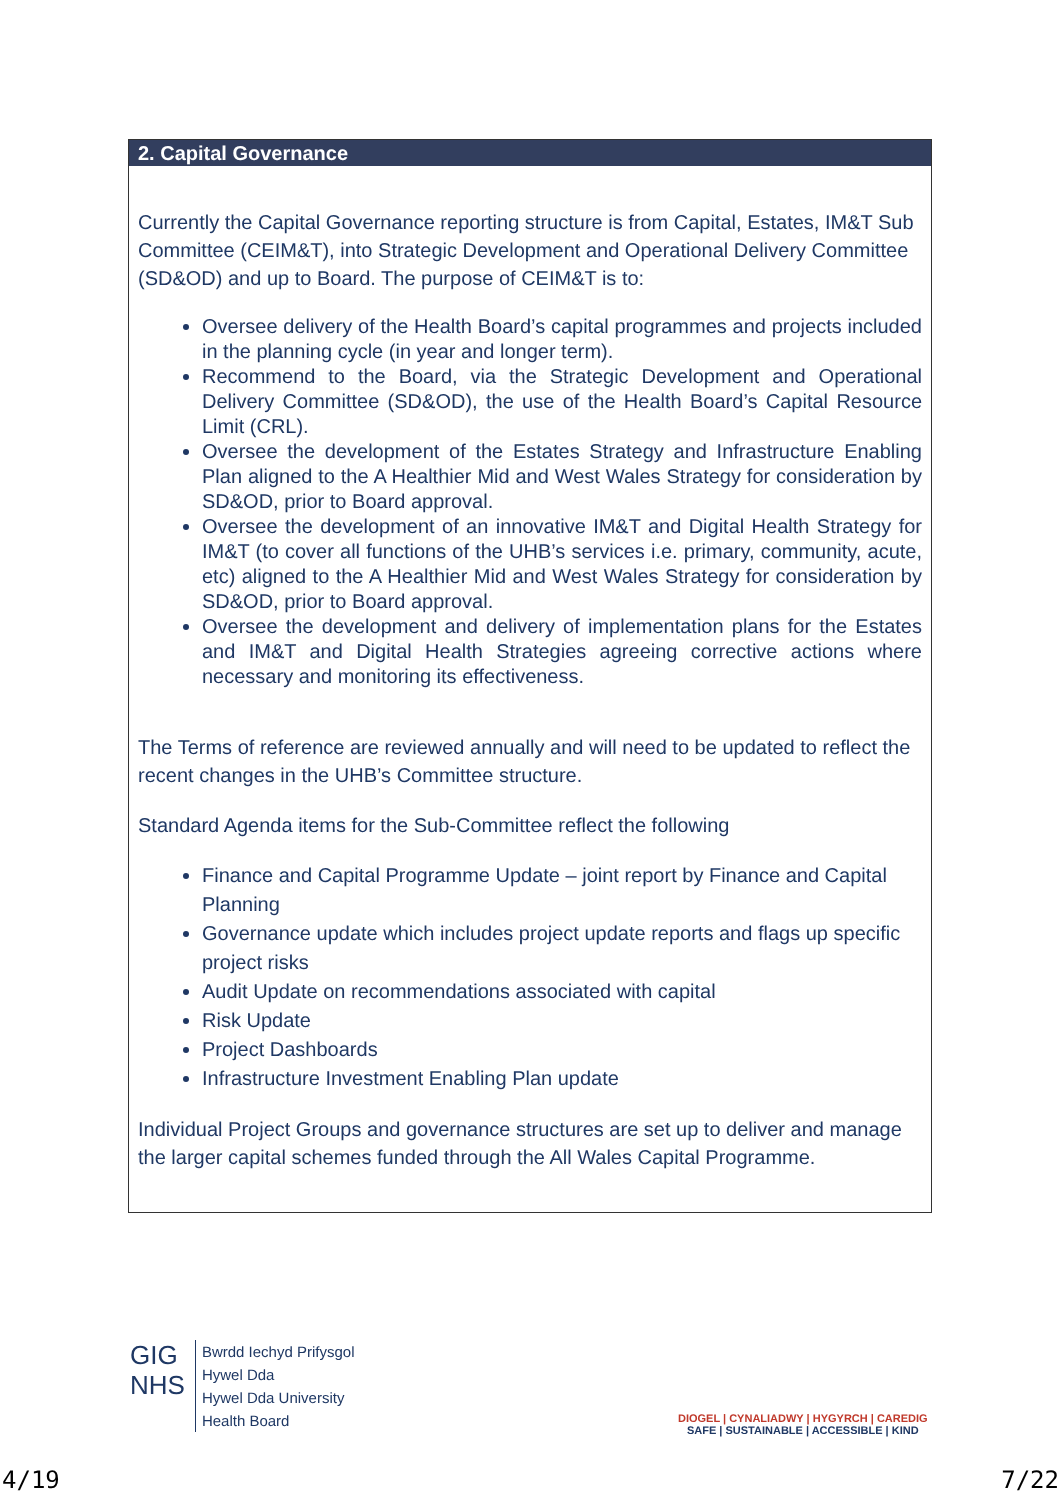2. Capital Governance
Currently the Capital Governance reporting structure is from Capital, Estates, IM&T Sub Committee (CEIM&T), into Strategic Development and Operational Delivery Committee (SD&OD) and up to Board. The purpose of CEIM&T is to:
Oversee delivery of the Health Board’s capital programmes and projects included in the planning cycle (in year and longer term).
Recommend to the Board, via the Strategic Development and Operational Delivery Committee (SD&OD), the use of the Health Board’s Capital Resource Limit (CRL).
Oversee the development of the Estates Strategy and Infrastructure Enabling Plan aligned to the A Healthier Mid and West Wales Strategy for consideration by SD&OD, prior to Board approval.
Oversee the development of an innovative IM&T and Digital Health Strategy for IM&T (to cover all functions of the UHB’s services i.e. primary, community, acute, etc) aligned to the A Healthier Mid and West Wales Strategy for consideration by SD&OD, prior to Board approval.
Oversee the development and delivery of implementation plans for the Estates and IM&T and Digital Health Strategies agreeing corrective actions where necessary and monitoring its effectiveness.
The Terms of reference are reviewed annually and will need to be updated to reflect the recent changes in the UHB’s Committee structure.
Standard Agenda items for the Sub-Committee reflect the following
Finance and Capital Programme Update – joint report by Finance and Capital Planning
Governance update which includes project update reports and flags up specific project risks
Audit Update on recommendations associated with capital
Risk Update
Project Dashboards
Infrastructure Investment Enabling Plan update
Individual Project Groups and governance structures are set up to deliver and manage the larger capital schemes funded through the All Wales Capital Programme.
GIG
NHS
Bwrdd Iechyd Prifysgol
Hywel Dda
Hywel Dda University
Health Board
DIOGEL | CYNALIADWY | HYGYRCH | CAREDIG
SAFE | SUSTAINABLE | ACCESSIBLE | KIND
4/19 7/22